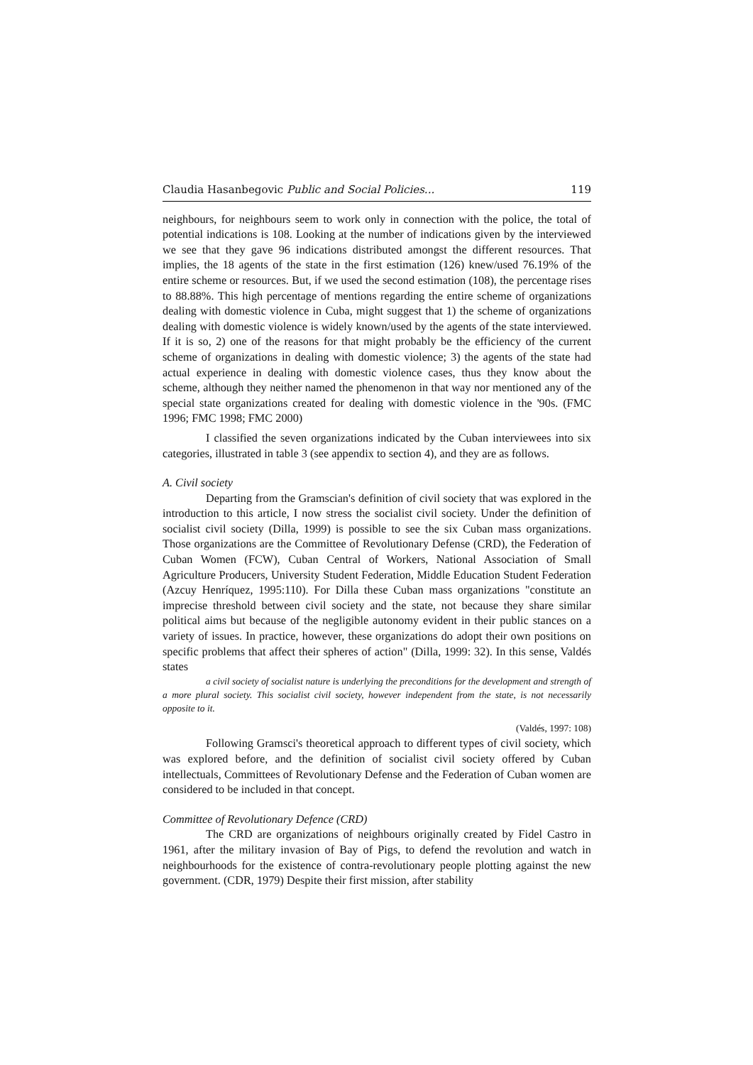Claudia Hasanbegovic Public and Social Policies... 119
neighbours, for neighbours seem to work only in connection with the police, the total of potential indications is 108. Looking at the number of indications given by the interviewed we see that they gave 96 indications distributed amongst the different resources. That implies, the 18 agents of the state in the first estimation (126) knew/used 76.19% of the entire scheme or resources. But, if we used the second estimation (108), the percentage rises to 88.88%. This high percentage of mentions regarding the entire scheme of organizations dealing with domestic violence in Cuba, might suggest that 1) the scheme of organizations dealing with domestic violence is widely known/used by the agents of the state interviewed. If it is so, 2) one of the reasons for that might probably be the efficiency of the current scheme of organizations in dealing with domestic violence; 3) the agents of the state had actual experience in dealing with domestic violence cases, thus they know about the scheme, although they neither named the phenomenon in that way nor mentioned any of the special state organizations created for dealing with domestic violence in the '90s. (FMC 1996; FMC 1998; FMC 2000)
I classified the seven organizations indicated by the Cuban interviewees into six categories, illustrated in table 3 (see appendix to section 4), and they are as follows.
A. Civil society
Departing from the Gramscian's definition of civil society that was explored in the introduction to this article, I now stress the socialist civil society. Under the definition of socialist civil society (Dilla, 1999) is possible to see the six Cuban mass organizations. Those organizations are the Committee of Revolutionary Defense (CRD), the Federation of Cuban Women (FCW), Cuban Central of Workers, National Association of Small Agriculture Producers, University Student Federation, Middle Education Student Federation (Azcuy Henríquez, 1995:110). For Dilla these Cuban mass organizations "constitute an imprecise threshold between civil society and the state, not because they share similar political aims but because of the negligible autonomy evident in their public stances on a variety of issues. In practice, however, these organizations do adopt their own positions on specific problems that affect their spheres of action" (Dilla, 1999: 32). In this sense, Valdés states
a civil society of socialist nature is underlying the preconditions for the development and strength of a more plural society. This socialist civil society, however independent from the state, is not necessarily opposite to it.
(Valdés, 1997: 108)
Following Gramsci's theoretical approach to different types of civil society, which was explored before, and the definition of socialist civil society offered by Cuban intellectuals, Committees of Revolutionary Defense and the Federation of Cuban women are considered to be included in that concept.
Committee of Revolutionary Defence (CRD)
The CRD are organizations of neighbours originally created by Fidel Castro in 1961, after the military invasion of Bay of Pigs, to defend the revolution and watch in neighbourhoods for the existence of contra-revolutionary people plotting against the new government. (CDR, 1979) Despite their first mission, after stability